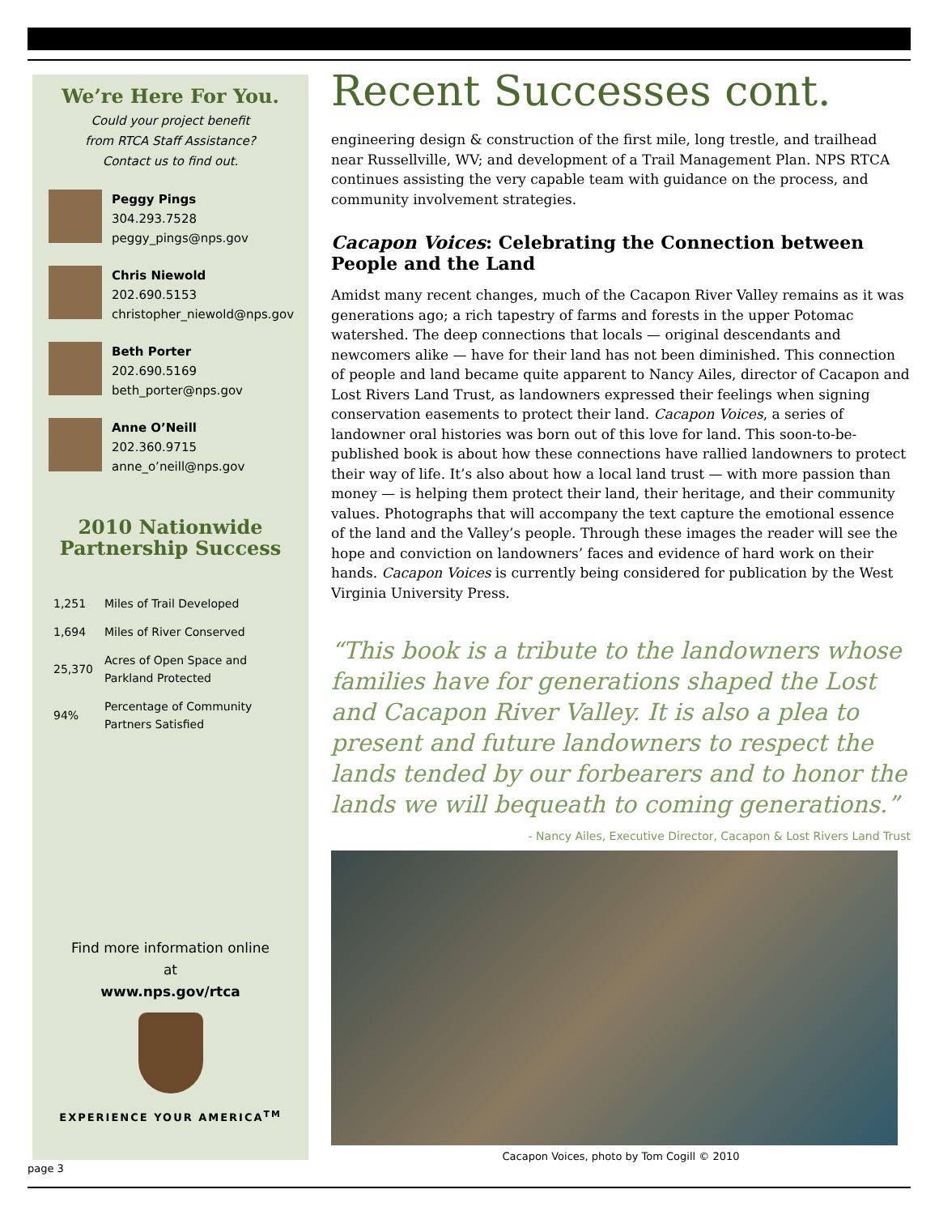We’re Here For You.
Could your project benefit
from RTCA Staff Assistance?
Contact us to find out.
Peggy Pings
304.293.7528
peggy_pings@nps.gov
Chris Niewold
202.690.5153
christopher_niewold@nps.gov
Beth Porter
202.690.5169
beth_porter@nps.gov
Anne O’Neill
202.360.9715
anne_o’neill@nps.gov
2010 Nationwide
Partnership Success
| 1,251 | Miles of Trail Developed |
| 1,694 | Miles of River Conserved |
| 25,370 | Acres of Open Space and Parkland Protected |
| 94% | Percentage of Community Partners Satisfied |
Find more information online
at
www.nps.gov/rtca
EXPERIENCE YOUR AMERICA<sup>TM</sup>
Recent Successes cont.
engineering design & construction of the first mile, long trestle, and trailhead near Russellville, WV; and development of a Trail Management Plan. NPS RTCA continues assisting the very capable team with guidance on the process, and community involvement strategies.
Cacapon Voices: Celebrating the Connection between People and the Land
Amidst many recent changes, much of the Cacapon River Valley remains as it was generations ago; a rich tapestry of farms and forests in the upper Potomac watershed. The deep connections that locals — original descendants and newcomers alike — have for their land has not been diminished. This connection of people and land became quite apparent to Nancy Ailes, director of Cacapon and Lost Rivers Land Trust, as landowners expressed their feelings when signing conservation easements to protect their land. Cacapon Voices, a series of landowner oral histories was born out of this love for land. This soon-to-be-published book is about how these connections have rallied landowners to protect their way of life. It’s also about how a local land trust — with more passion than money — is helping them protect their land, their heritage, and their community values. Photographs that will accompany the text capture the emotional essence of the land and the Valley’s people. Through these images the reader will see the hope and conviction on landowners’ faces and evidence of hard work on their hands. Cacapon Voices is currently being considered for publication by the West Virginia University Press.
“This book is a tribute to the landowners whose families have for generations shaped the Lost and Cacapon River Valley. It is also a plea to present and future landowners to respect the lands tended by our forbearers and to honor the lands we will bequeath to coming generations.”
- Nancy Ailes, Executive Director, Cacapon & Lost Rivers Land Trust
Cacapon Voices, photo by Tom Cogill © 2010
page 3